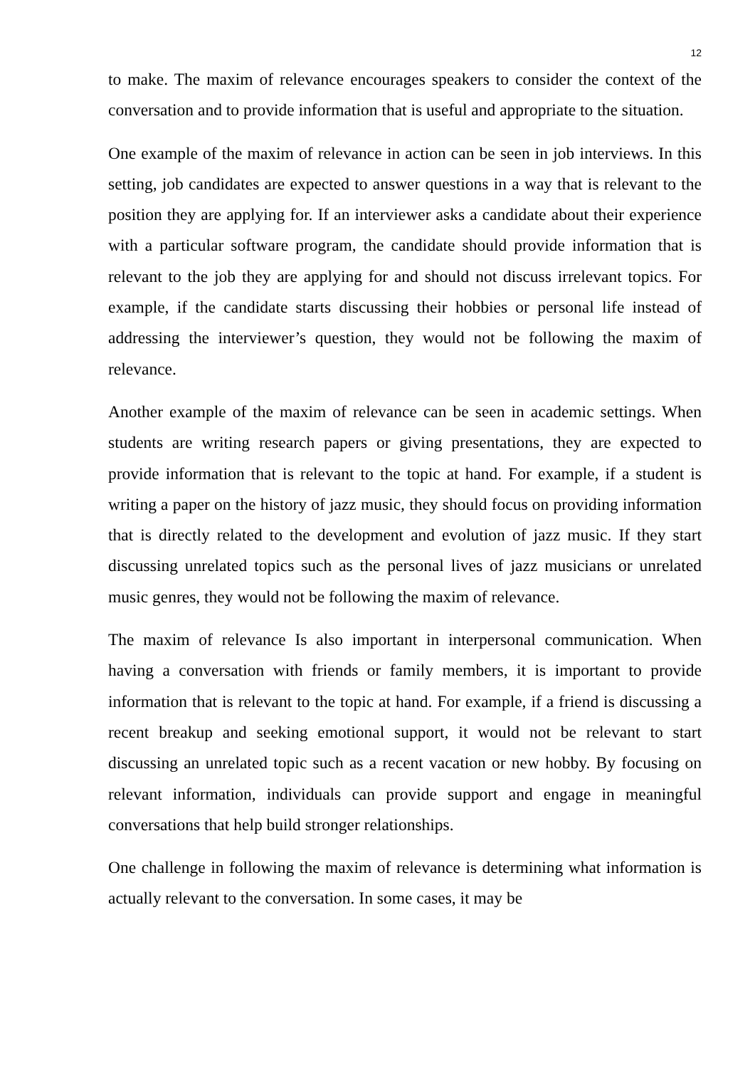12
to make. The maxim of relevance encourages speakers to consider the context of the conversation and to provide information that is useful and appropriate to the situation.
One example of the maxim of relevance in action can be seen in job interviews. In this setting, job candidates are expected to answer questions in a way that is relevant to the position they are applying for. If an interviewer asks a candidate about their experience with a particular software program, the candidate should provide information that is relevant to the job they are applying for and should not discuss irrelevant topics. For example, if the candidate starts discussing their hobbies or personal life instead of addressing the interviewer’s question, they would not be following the maxim of relevance.
Another example of the maxim of relevance can be seen in academic settings. When students are writing research papers or giving presentations, they are expected to provide information that is relevant to the topic at hand. For example, if a student is writing a paper on the history of jazz music, they should focus on providing information that is directly related to the development and evolution of jazz music. If they start discussing unrelated topics such as the personal lives of jazz musicians or unrelated music genres, they would not be following the maxim of relevance.
The maxim of relevance Is also important in interpersonal communication. When having a conversation with friends or family members, it is important to provide information that is relevant to the topic at hand. For example, if a friend is discussing a recent breakup and seeking emotional support, it would not be relevant to start discussing an unrelated topic such as a recent vacation or new hobby. By focusing on relevant information, individuals can provide support and engage in meaningful conversations that help build stronger relationships.
One challenge in following the maxim of relevance is determining what information is actually relevant to the conversation. In some cases, it may be